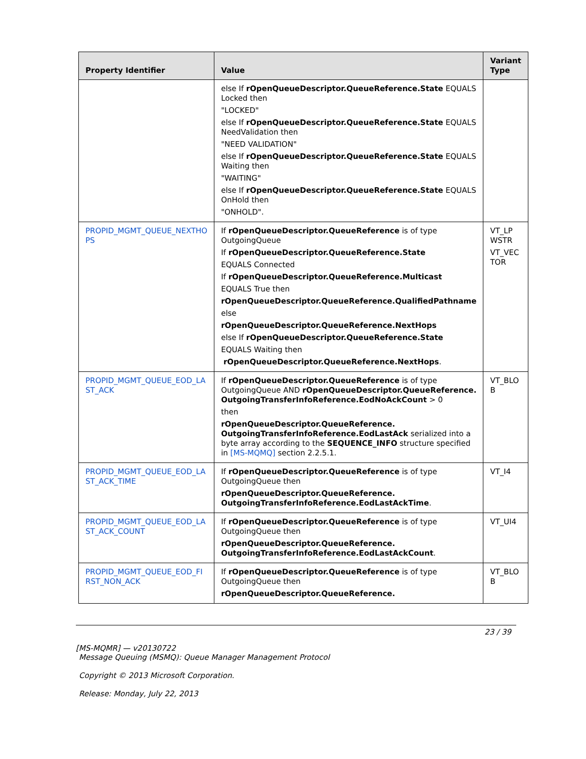| Property Identifier | Value | Variant Type |
| --- | --- | --- |
| | else If rOpenQueueDescriptor.QueueReference.State EQUALS Locked then "LOCKED" else If rOpenQueueDescriptor.QueueReference.State EQUALS NeedValidation then "NEED VALIDATION" else If rOpenQueueDescriptor.QueueReference.State EQUALS Waiting then "WAITING" else If rOpenQueueDescriptor.QueueReference.State EQUALS OnHold then "ONHOLD". | |
| PROPID_MGMT_QUEUE_NEXTHO PS | If rOpenQueueDescriptor.QueueReference is of type OutgoingQueue If rOpenQueueDescriptor.QueueReference.State EQUALS Connected If rOpenQueueDescriptor.QueueReference.Multicast EQUALS True then rOpenQueueDescriptor.QueueReference.QualifiedPathname else rOpenQueueDescriptor.QueueReference.NextHops else If rOpenQueueDescriptor.QueueReference.State EQUALS Waiting then rOpenQueueDescriptor.QueueReference.NextHops . | VT_LP WSTR VT_VEC TOR |
| PROPID_MGMT_QUEUE_EOD_LA ST_ACK | If rOpenQueueDescriptor.QueueReference is of type OutgoingQueue AND rOpenQueueDescriptor.QueueReference. OutgoingTransferInfoReference.EodNoAckCount > 0 then rOpenQueueDescriptor.QueueReference. OutgoingTransferInfoReference.EodLastAck serialized into a byte array according to the SEQUENCE_INFO structure specified in [MS-MQMQ] section 2.2.5.1. | VT_BLO B |
| PROPID_MGMT_QUEUE_EOD_LA ST_ACK_TIME | If rOpenQueueDescriptor.QueueReference is of type OutgoingQueue then rOpenQueueDescriptor.QueueReference. OutgoingTransferInfoReference.EodLastAckTime . | VT_I4 |
| PROPID_MGMT_QUEUE_EOD_LA ST_ACK_COUNT | If rOpenQueueDescriptor.QueueReference is of type OutgoingQueue then rOpenQueueDescriptor.QueueReference. OutgoingTransferInfoReference.EodLastAckCount . | VT_UI4 |
| PROPID_MGMT_QUEUE_EOD_FI RST_NON_ACK | If rOpenQueueDescriptor.QueueReference is of type OutgoingQueue then rOpenQueueDescriptor.QueueReference. | VT_BLO B |
23 / 39
[MS-MQMR] — v20130722
Message Queuing (MSMQ): Queue Manager Management Protocol
Copyright © 2013 Microsoft Corporation.
Release: Monday, July 22, 2013